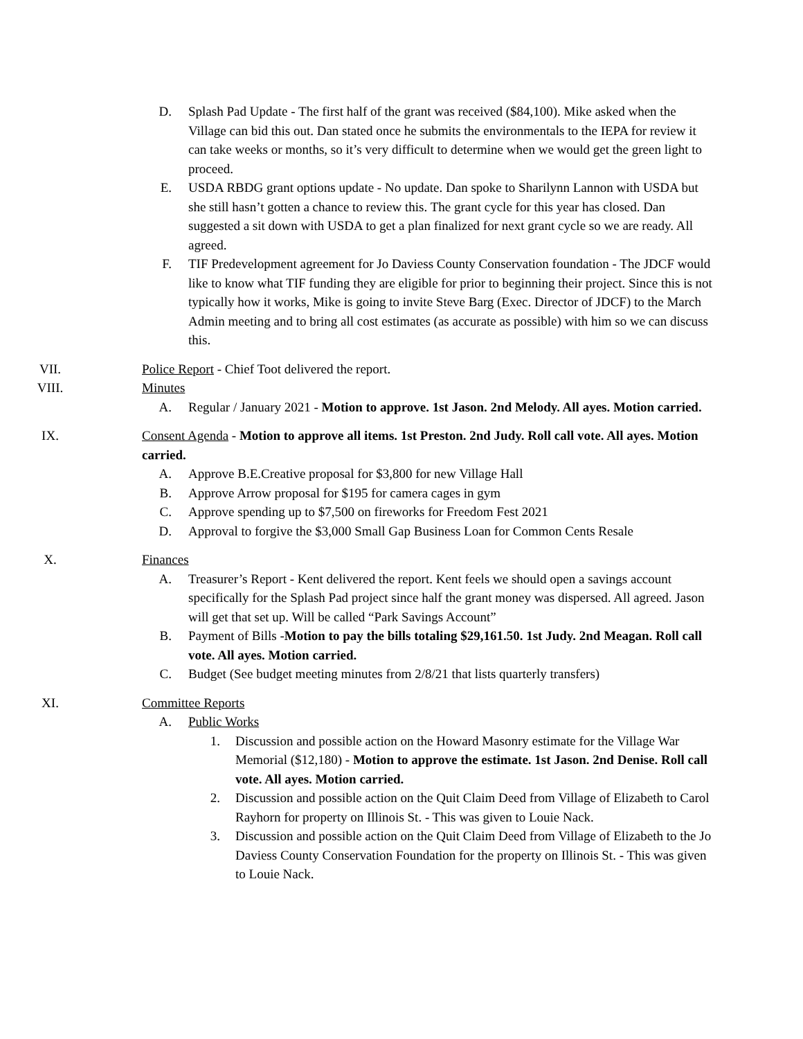D. Splash Pad Update - The first half of the grant was received ($84,100). Mike asked when the Village can bid this out. Dan stated once he submits the environmentals to the IEPA for review it can take weeks or months, so it’s very difficult to determine when we would get the green light to proceed.
E. USDA RBDG grant options update - No update. Dan spoke to Sharilynn Lannon with USDA but she still hasn’t gotten a chance to review this. The grant cycle for this year has closed. Dan suggested a sit down with USDA to get a plan finalized for next grant cycle so we are ready. All agreed.
F. TIF Predevelopment agreement for Jo Daviess County Conservation foundation - The JDCF would like to know what TIF funding they are eligible for prior to beginning their project. Since this is not typically how it works, Mike is going to invite Steve Barg (Exec. Director of JDCF) to the March Admin meeting and to bring all cost estimates (as accurate as possible) with him so we can discuss this.
VII. Police Report - Chief Toot delivered the report.
VIII. Minutes
A. Regular / January 2021 - Motion to approve. 1st Jason. 2nd Melody. All ayes. Motion carried.
IX. Consent Agenda - Motion to approve all items. 1st Preston. 2nd Judy. Roll call vote. All ayes. Motion carried.
A. Approve B.E.Creative proposal for $3,800 for new Village Hall
B. Approve Arrow proposal for $195 for camera cages in gym
C. Approve spending up to $7,500 on fireworks for Freedom Fest 2021
D. Approval to forgive the $3,000 Small Gap Business Loan for Common Cents Resale
X. Finances
A. Treasurer’s Report - Kent delivered the report. Kent feels we should open a savings account specifically for the Splash Pad project since half the grant money was dispersed. All agreed. Jason will get that set up. Will be called “Park Savings Account”
B. Payment of Bills -Motion to pay the bills totaling $29,161.50. 1st Judy. 2nd Meagan. Roll call vote. All ayes. Motion carried.
C. Budget (See budget meeting minutes from 2/8/21 that lists quarterly transfers)
XI. Committee Reports
A. Public Works
1. Discussion and possible action on the Howard Masonry estimate for the Village War Memorial ($12,180) - Motion to approve the estimate. 1st Jason. 2nd Denise. Roll call vote. All ayes. Motion carried.
2. Discussion and possible action on the Quit Claim Deed from Village of Elizabeth to Carol Rayhorn for property on Illinois St. - This was given to Louie Nack.
3. Discussion and possible action on the Quit Claim Deed from Village of Elizabeth to the Jo Daviess County Conservation Foundation for the property on Illinois St. - This was given to Louie Nack.